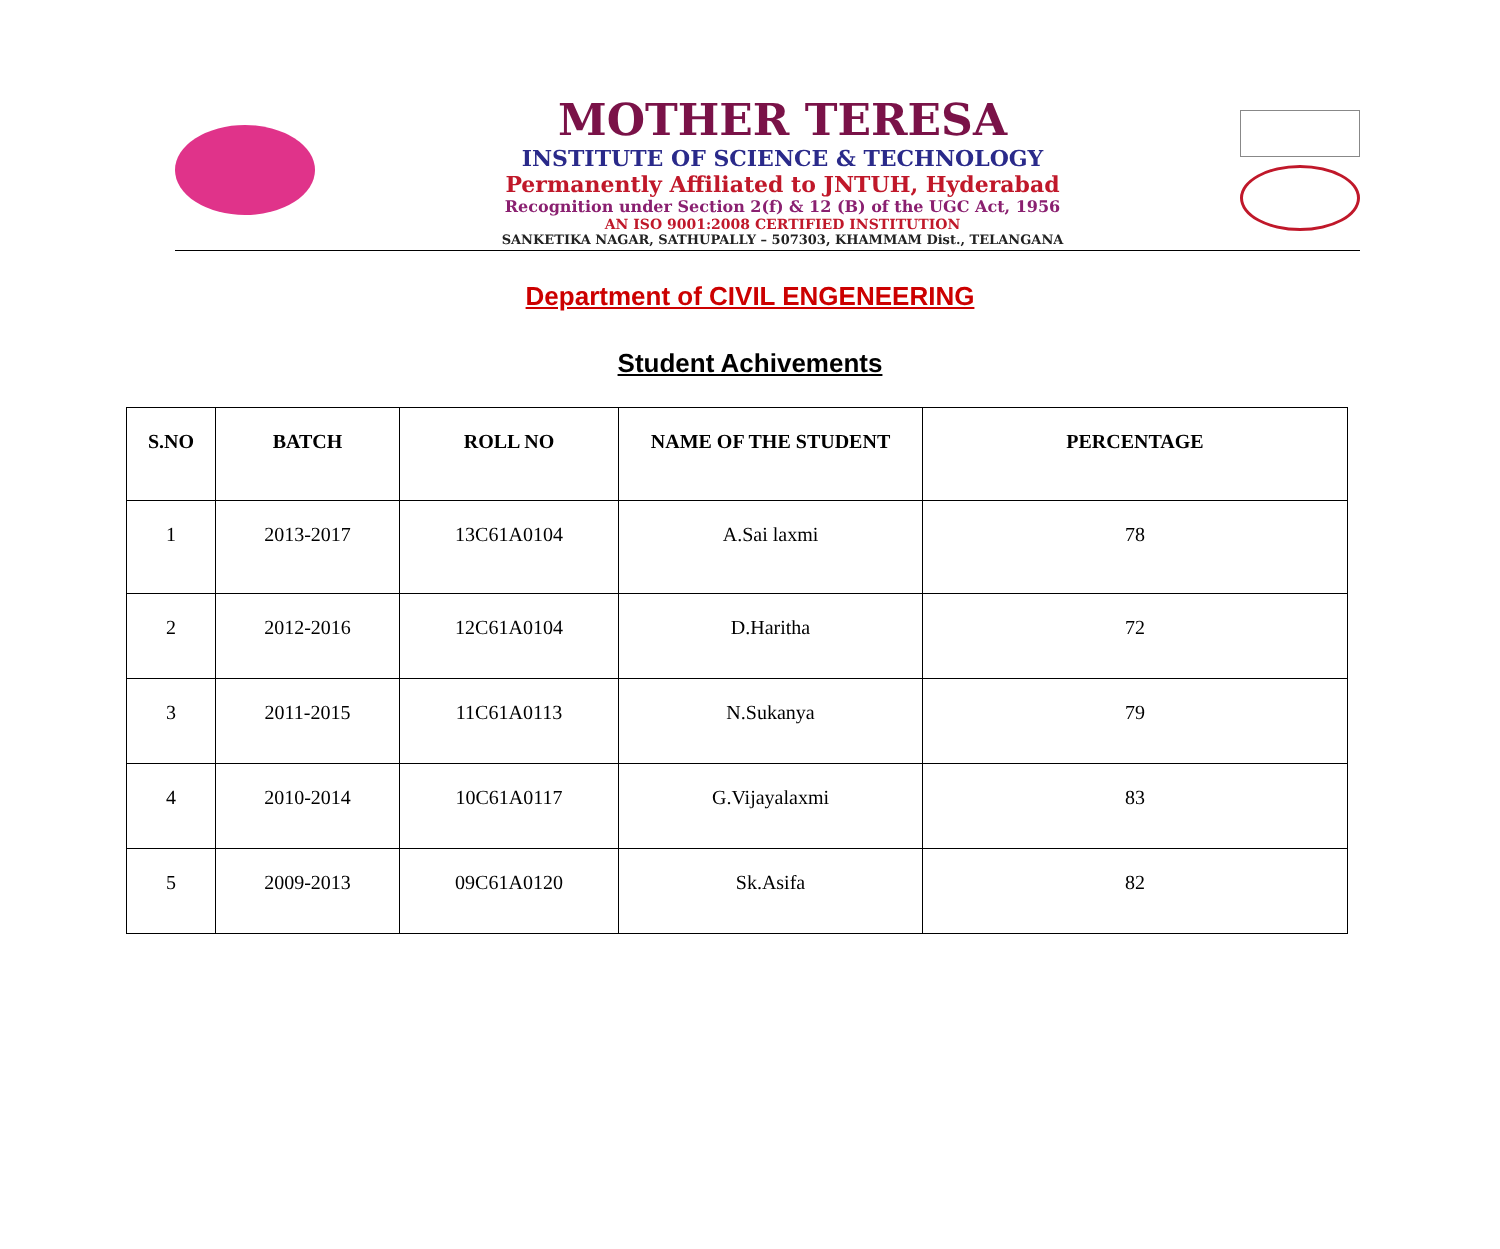MOTHER TERESA
INSTITUTE OF SCIENCE & TECHNOLOGY
Permanently Affiliated to JNTUH, Hyderabad
Recognition under Section 2(f) & 12 (B) of the UGC Act, 1956
AN ISO 9001:2008 CERTIFIED INSTITUTION
SANKETIKA NAGAR, SATHUPALLY – 507303, KHAMMAM Dist., TELANGANA
Department of CIVIL ENGENEERING
Student Achivements
| S.NO | BATCH | ROLL NO | NAME OF THE STUDENT | PERCENTAGE |
| --- | --- | --- | --- | --- |
| 1 | 2013-2017 | 13C61A0104 | A.Sai laxmi | 78 |
| 2 | 2012-2016 | 12C61A0104 | D.Haritha | 72 |
| 3 | 2011-2015 | 11C61A0113 | N.Sukanya | 79 |
| 4 | 2010-2014 | 10C61A0117 | G.Vijayalaxmi | 83 |
| 5 | 2009-2013 | 09C61A0120 | Sk.Asifa | 82 |